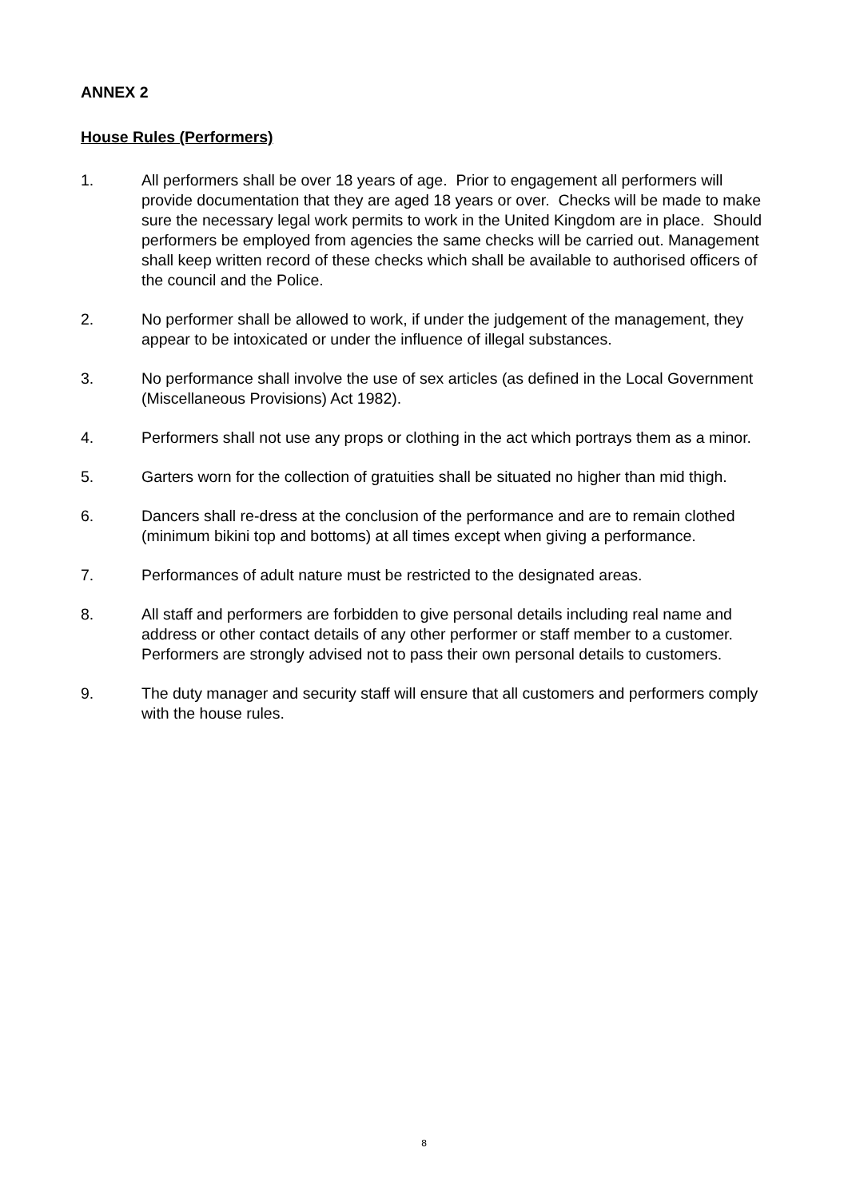ANNEX 2
House Rules (Performers)
1. All performers shall be over 18 years of age. Prior to engagement all performers will provide documentation that they are aged 18 years or over. Checks will be made to make sure the necessary legal work permits to work in the United Kingdom are in place. Should performers be employed from agencies the same checks will be carried out. Management shall keep written record of these checks which shall be available to authorised officers of the council and the Police.
2. No performer shall be allowed to work, if under the judgement of the management, they appear to be intoxicated or under the influence of illegal substances.
3. No performance shall involve the use of sex articles (as defined in the Local Government (Miscellaneous Provisions) Act 1982).
4. Performers shall not use any props or clothing in the act which portrays them as a minor.
5. Garters worn for the collection of gratuities shall be situated no higher than mid thigh.
6. Dancers shall re-dress at the conclusion of the performance and are to remain clothed (minimum bikini top and bottoms) at all times except when giving a performance.
7. Performances of adult nature must be restricted to the designated areas.
8. All staff and performers are forbidden to give personal details including real name and address or other contact details of any other performer or staff member to a customer. Performers are strongly advised not to pass their own personal details to customers.
9. The duty manager and security staff will ensure that all customers and performers comply with the house rules.
8